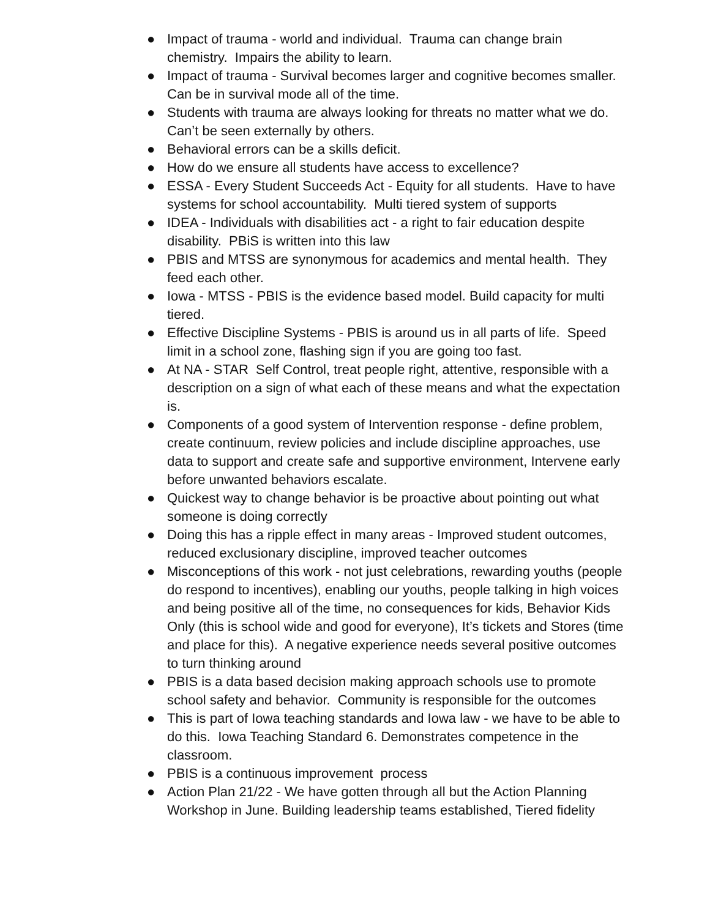● Impact of trauma - world and individual. Trauma can change brain chemistry. Impairs the ability to learn.
● Impact of trauma - Survival becomes larger and cognitive becomes smaller. Can be in survival mode all of the time.
● Students with trauma are always looking for threats no matter what we do. Can’t be seen externally by others.
● Behavioral errors can be a skills deficit.
● How do we ensure all students have access to excellence?
● ESSA - Every Student Succeeds Act - Equity for all students. Have to have systems for school accountability. Multi tiered system of supports
● IDEA - Individuals with disabilities act - a right to fair education despite disability. PBiS is written into this law
● PBIS and MTSS are synonymous for academics and mental health. They feed each other.
● Iowa - MTSS - PBIS is the evidence based model. Build capacity for multi tiered.
● Effective Discipline Systems - PBIS is around us in all parts of life. Speed limit in a school zone, flashing sign if you are going too fast.
● At NA - STAR Self Control, treat people right, attentive, responsible with a description on a sign of what each of these means and what the expectation is.
● Components of a good system of Intervention response - define problem, create continuum, review policies and include discipline approaches, use data to support and create safe and supportive environment, Intervene early before unwanted behaviors escalate.
● Quickest way to change behavior is be proactive about pointing out what someone is doing correctly
● Doing this has a ripple effect in many areas - Improved student outcomes, reduced exclusionary discipline, improved teacher outcomes
● Misconceptions of this work - not just celebrations, rewarding youths (people do respond to incentives), enabling our youths, people talking in high voices and being positive all of the time, no consequences for kids, Behavior Kids Only (this is school wide and good for everyone), It’s tickets and Stores (time and place for this). A negative experience needs several positive outcomes to turn thinking around
● PBIS is a data based decision making approach schools use to promote school safety and behavior. Community is responsible for the outcomes
● This is part of Iowa teaching standards and Iowa law - we have to be able to do this. Iowa Teaching Standard 6. Demonstrates competence in the classroom.
● PBIS is a continuous improvement process
● Action Plan 21/22 - We have gotten through all but the Action Planning Workshop in June. Building leadership teams established, Tiered fidelity